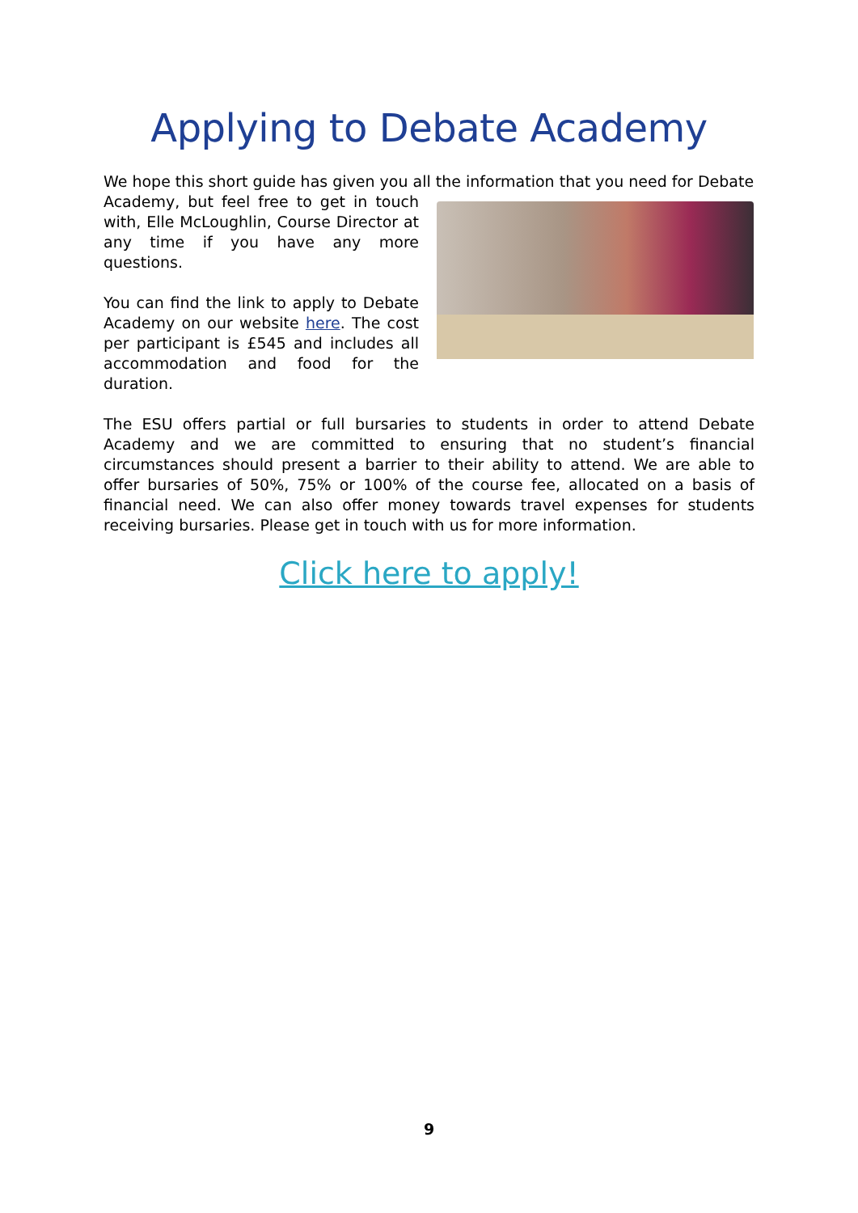Applying to Debate Academy
We hope this short guide has given you all the information that you need for Debate
Academy, but feel free to get in touch with, Elle McLoughlin, Course Director at any time if you have any more questions.
You can find the link to apply to Debate Academy on our website here. The cost per participant is £545 and includes all accommodation and food for the duration.
The ESU offers partial or full bursaries to students in order to attend Debate Academy and we are committed to ensuring that no student’s financial circumstances should present a barrier to their ability to attend. We are able to offer bursaries of 50%, 75% or 100% of the course fee, allocated on a basis of financial need. We can also offer money towards travel expenses for students receiving bursaries. Please get in touch with us for more information.
Click here to apply!
9